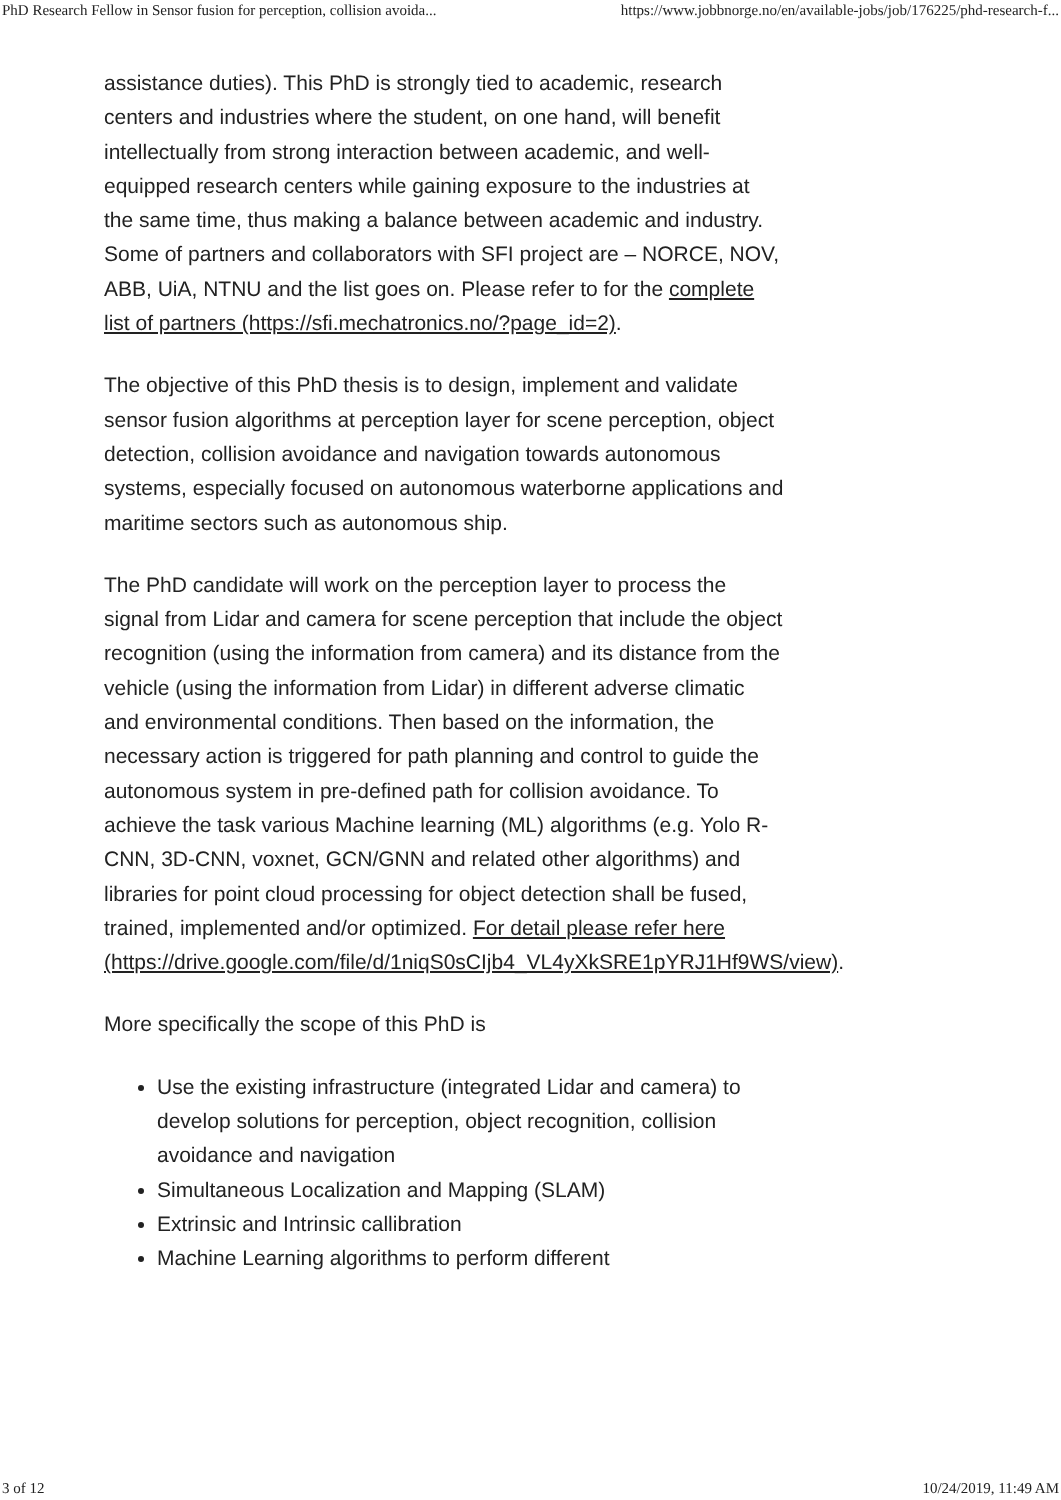PhD Research Fellow in Sensor fusion for perception, collision avoida... https://www.jobbnorge.no/en/available-jobs/job/176225/phd-research-f...
assistance duties). This PhD is strongly tied to academic, research centers and industries where the student, on one hand, will benefit intellectually from strong interaction between academic, and well-equipped research centers while gaining exposure to the industries at the same time, thus making a balance between academic and industry. Some of partners and collaborators with SFI project are – NORCE, NOV, ABB, UiA, NTNU and the list goes on. Please refer to for the complete list of partners (https://sfi.mechatronics.no/?page_id=2).
The objective of this PhD thesis is to design, implement and validate sensor fusion algorithms at perception layer for scene perception, object detection, collision avoidance and navigation towards autonomous systems, especially focused on autonomous waterborne applications and maritime sectors such as autonomous ship.
The PhD candidate will work on the perception layer to process the signal from Lidar and camera for scene perception that include the object recognition (using the information from camera) and its distance from the vehicle (using the information from Lidar) in different adverse climatic and environmental conditions. Then based on the information, the necessary action is triggered for path planning and control to guide the autonomous system in pre-defined path for collision avoidance. To achieve the task various Machine learning (ML) algorithms (e.g. Yolo R-CNN, 3D-CNN, voxnet, GCN/GNN and related other algorithms) and libraries for point cloud processing for object detection shall be fused, trained, implemented and/or optimized. For detail please refer here (https://drive.google.com/file/d/1niqS0sCIjb4_VL4yXkSRE1pYRJ1Hf9WS/view).
More specifically the scope of this PhD is
Use the existing infrastructure (integrated Lidar and camera) to develop solutions for perception, object recognition, collision avoidance and navigation
Simultaneous Localization and Mapping (SLAM)
Extrinsic and Intrinsic callibration
Machine Learning algorithms to perform different
3 of 12 10/24/2019, 11:49 AM